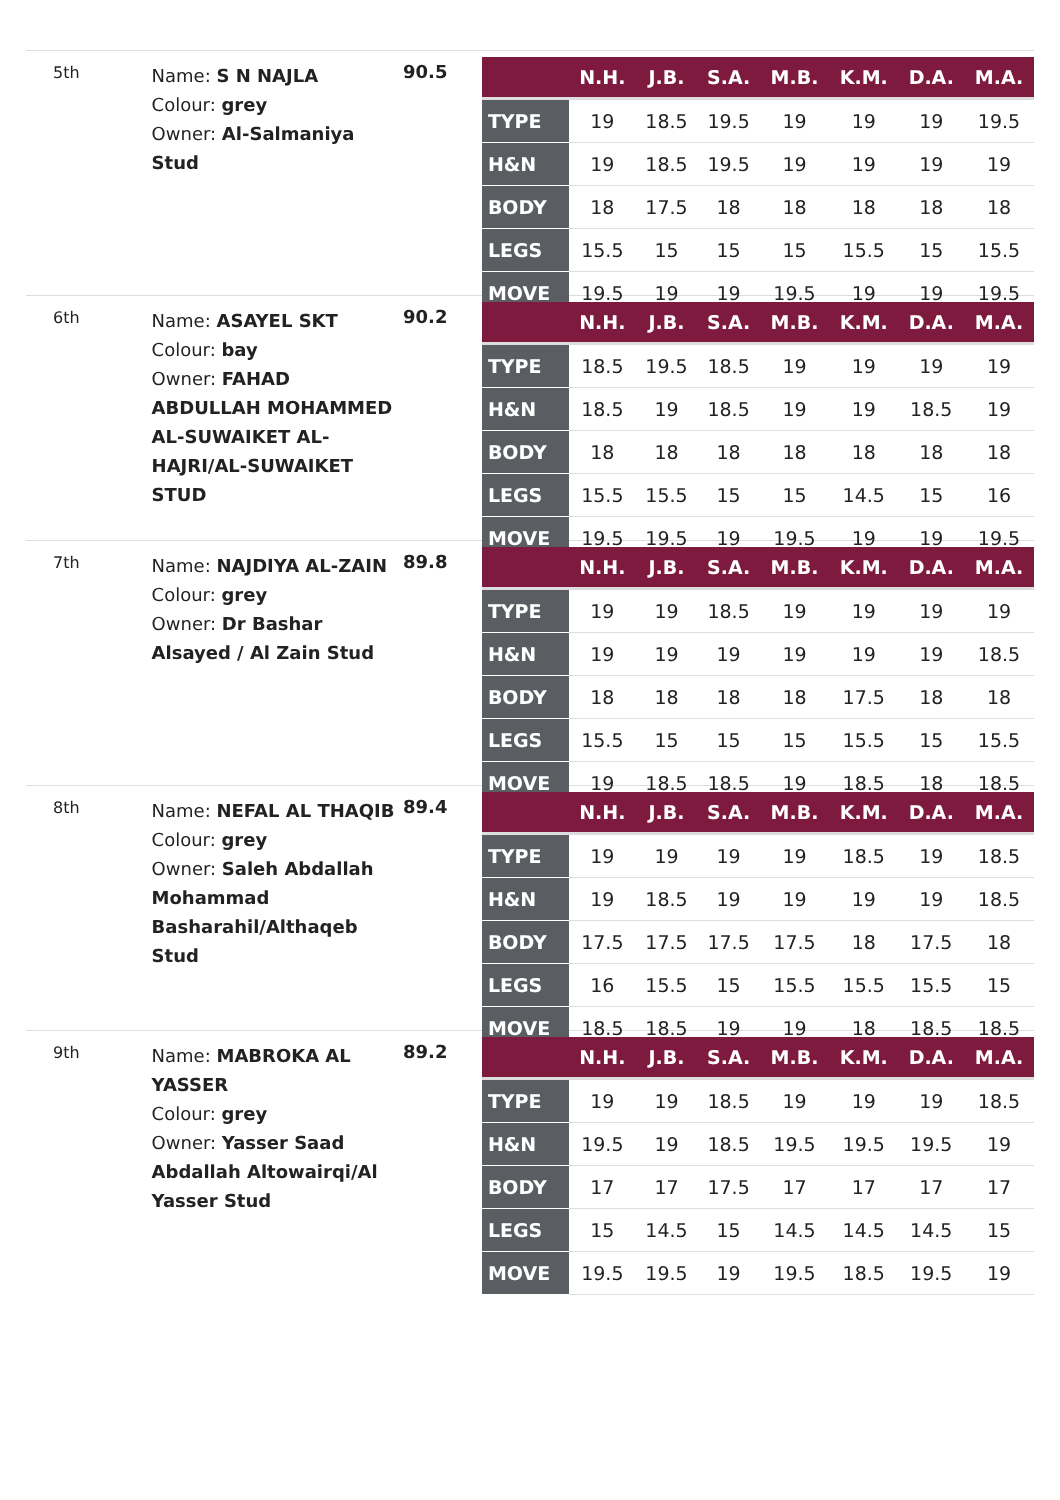5th
Name: S N NAJLA
Colour: grey
Owner: Al-Salmaniya Stud
90.5
| | N.H. | J.B. | S.A. | M.B. | K.M. | D.A. | M.A. |
| --- | --- | --- | --- | --- | --- | --- | --- |
| TYPE | 19 | 18.5 | 19.5 | 19 | 19 | 19 | 19.5 |
| H&N | 19 | 18.5 | 19.5 | 19 | 19 | 19 | 19 |
| BODY | 18 | 17.5 | 18 | 18 | 18 | 18 | 18 |
| LEGS | 15.5 | 15 | 15 | 15 | 15.5 | 15 | 15.5 |
| MOVE | 19.5 | 19 | 19 | 19.5 | 19 | 19 | 19.5 |
6th
Name: ASAYEL SKT
Colour: bay
Owner: FAHAD ABDULLAH MOHAMMED AL-SUWAIKET AL-HAJRI/AL-SUWAIKET STUD
90.2
| | N.H. | J.B. | S.A. | M.B. | K.M. | D.A. | M.A. |
| --- | --- | --- | --- | --- | --- | --- | --- |
| TYPE | 18.5 | 19.5 | 18.5 | 19 | 19 | 19 | 19 |
| H&N | 18.5 | 19 | 18.5 | 19 | 19 | 18.5 | 19 |
| BODY | 18 | 18 | 18 | 18 | 18 | 18 | 18 |
| LEGS | 15.5 | 15.5 | 15 | 15 | 14.5 | 15 | 16 |
| MOVE | 19.5 | 19.5 | 19 | 19.5 | 19 | 19 | 19.5 |
7th
Name: NAJDIYA AL-ZAIN
Colour: grey
Owner: Dr Bashar Alsayed / Al Zain Stud
89.8
| | N.H. | J.B. | S.A. | M.B. | K.M. | D.A. | M.A. |
| --- | --- | --- | --- | --- | --- | --- | --- |
| TYPE | 19 | 19 | 18.5 | 19 | 19 | 19 | 19 |
| H&N | 19 | 19 | 19 | 19 | 19 | 19 | 18.5 |
| BODY | 18 | 18 | 18 | 18 | 17.5 | 18 | 18 |
| LEGS | 15.5 | 15 | 15 | 15 | 15.5 | 15 | 15.5 |
| MOVE | 19 | 18.5 | 18.5 | 19 | 18.5 | 18 | 18.5 |
8th
Name: NEFAL AL THAQIB
Colour: grey
Owner: Saleh Abdallah Mohammad Basharahil/Althaqeb Stud
89.4
| | N.H. | J.B. | S.A. | M.B. | K.M. | D.A. | M.A. |
| --- | --- | --- | --- | --- | --- | --- | --- |
| TYPE | 19 | 19 | 19 | 19 | 18.5 | 19 | 18.5 |
| H&N | 19 | 18.5 | 19 | 19 | 19 | 19 | 18.5 |
| BODY | 17.5 | 17.5 | 17.5 | 17.5 | 18 | 17.5 | 18 |
| LEGS | 16 | 15.5 | 15 | 15.5 | 15.5 | 15.5 | 15 |
| MOVE | 18.5 | 18.5 | 19 | 19 | 18 | 18.5 | 18.5 |
9th
Name: MABROKA AL YASSER
Colour: grey
Owner: Yasser Saad Abdallah Altowairqi/Al Yasser Stud
89.2
| | N.H. | J.B. | S.A. | M.B. | K.M. | D.A. | M.A. |
| --- | --- | --- | --- | --- | --- | --- | --- |
| TYPE | 19 | 19 | 18.5 | 19 | 19 | 19 | 18.5 |
| H&N | 19.5 | 19 | 18.5 | 19.5 | 19.5 | 19.5 | 19 |
| BODY | 17 | 17 | 17.5 | 17 | 17 | 17 | 17 |
| LEGS | 15 | 14.5 | 15 | 14.5 | 14.5 | 14.5 | 15 |
| MOVE | 19.5 | 19.5 | 19 | 19.5 | 18.5 | 19.5 | 19 |